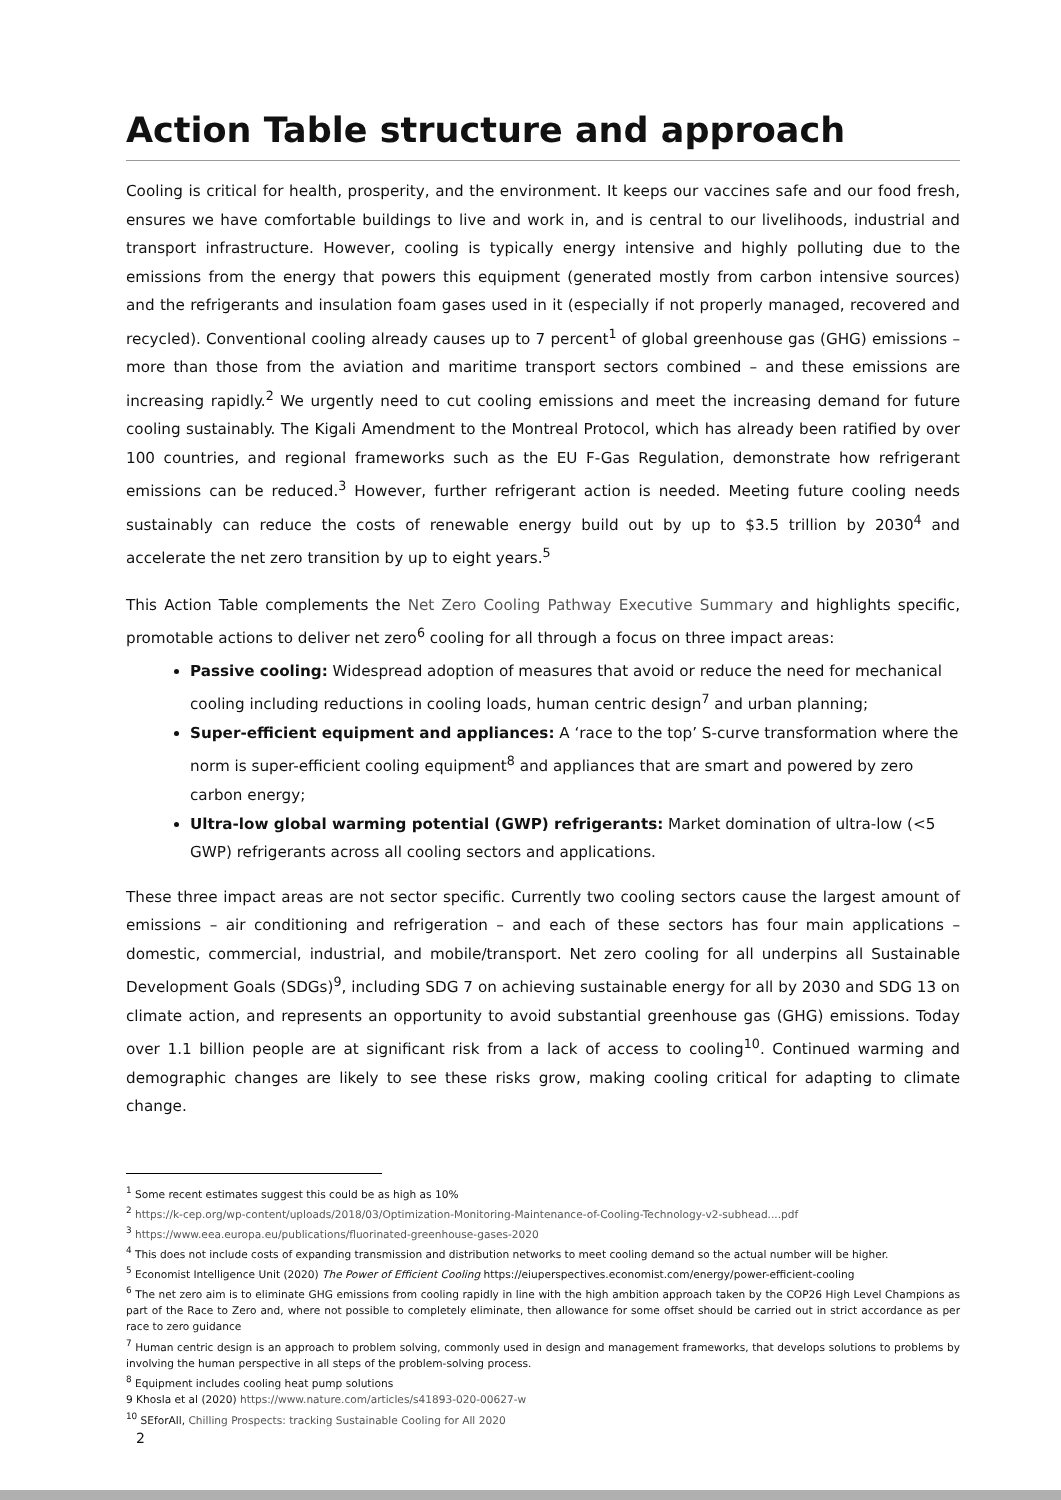Action Table structure and approach
Cooling is critical for health, prosperity, and the environment. It keeps our vaccines safe and our food fresh, ensures we have comfortable buildings to live and work in, and is central to our livelihoods, industrial and transport infrastructure. However, cooling is typically energy intensive and highly polluting due to the emissions from the energy that powers this equipment (generated mostly from carbon intensive sources) and the refrigerants and insulation foam gases used in it (especially if not properly managed, recovered and recycled). Conventional cooling already causes up to 7 percent<sup>1</sup> of global greenhouse gas (GHG) emissions – more than those from the aviation and maritime transport sectors combined – and these emissions are increasing rapidly.<sup>2</sup> We urgently need to cut cooling emissions and meet the increasing demand for future cooling sustainably. The Kigali Amendment to the Montreal Protocol, which has already been ratified by over 100 countries, and regional frameworks such as the EU F-Gas Regulation, demonstrate how refrigerant emissions can be reduced.<sup>3</sup> However, further refrigerant action is needed. Meeting future cooling needs sustainably can reduce the costs of renewable energy build out by up to $3.5 trillion by 2030<sup>4</sup> and accelerate the net zero transition by up to eight years.<sup>5</sup>
This Action Table complements the Net Zero Cooling Pathway Executive Summary and highlights specific, promotable actions to deliver net zero<sup>6</sup> cooling for all through a focus on three impact areas:
Passive cooling: Widespread adoption of measures that avoid or reduce the need for mechanical cooling including reductions in cooling loads, human centric design<sup>7</sup> and urban planning;
Super-efficient equipment and appliances: A ‘race to the top’ S-curve transformation where the norm is super-efficient cooling equipment<sup>8</sup> and appliances that are smart and powered by zero carbon energy;
Ultra-low global warming potential (GWP) refrigerants: Market domination of ultra-low (<5 GWP) refrigerants across all cooling sectors and applications.
These three impact areas are not sector specific. Currently two cooling sectors cause the largest amount of emissions – air conditioning and refrigeration – and each of these sectors has four main applications – domestic, commercial, industrial, and mobile/transport. Net zero cooling for all underpins all Sustainable Development Goals (SDGs)<sup>9</sup>, including SDG 7 on achieving sustainable energy for all by 2030 and SDG 13 on climate action, and represents an opportunity to avoid substantial greenhouse gas (GHG) emissions. Today over 1.1 billion people are at significant risk from a lack of access to cooling<sup>10</sup>. Continued warming and demographic changes are likely to see these risks grow, making cooling critical for adapting to climate change.
<sup>1</sup> Some recent estimates suggest this could be as high as 10%
<sup>2</sup> https://k-cep.org/wp-content/uploads/2018/03/Optimization-Monitoring-Maintenance-of-Cooling-Technology-v2-subhead....pdf
<sup>3</sup> https://www.eea.europa.eu/publications/fluorinated-greenhouse-gases-2020
<sup>4</sup> This does not include costs of expanding transmission and distribution networks to meet cooling demand so the actual number will be higher.
<sup>5</sup> Economist Intelligence Unit (2020) The Power of Efficient Cooling https://eiuperspectives.economist.com/energy/power-efficient-cooling
<sup>6</sup> The net zero aim is to eliminate GHG emissions from cooling rapidly in line with the high ambition approach taken by the COP26 High Level Champions as part of the Race to Zero and, where not possible to completely eliminate, then allowance for some offset should be carried out in strict accordance as per race to zero guidance
<sup>7</sup> Human centric design is an approach to problem solving, commonly used in design and management frameworks, that develops solutions to problems by involving the human perspective in all steps of the problem-solving process.
<sup>8</sup> Equipment includes cooling heat pump solutions
9 Khosla et al (2020) https://www.nature.com/articles/s41893-020-00627-w
<sup>10</sup> SEforAll, Chilling Prospects: tracking Sustainable Cooling for All 2020
2